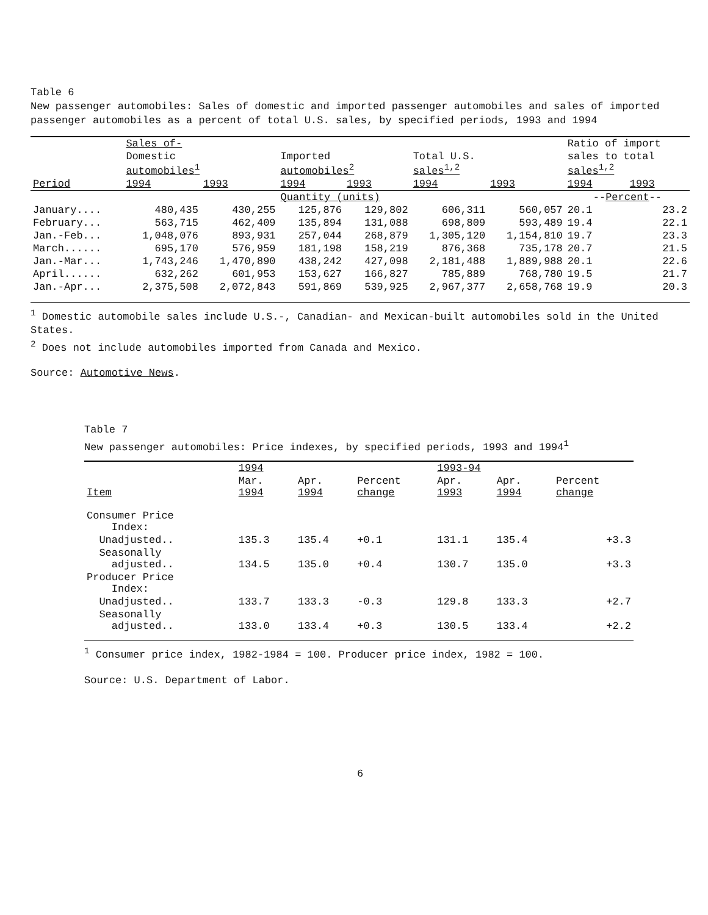Table 6
New passenger automobiles: Sales of domestic and imported passenger automobiles and sales of imported passenger automobiles as a percent of total U.S. sales, by specified periods, 1993 and 1994
| | Sales of- | | | | | | Ratio of import | |
| --- | --- | --- | --- | --- | --- | --- | --- | --- |
| | Domestic automobiles<sup>1</sup> | | Imported automobiles<sup>2</sup> | | Total U.S. sales<sup>1,2</sup> | | sales to total sales<sup>1,2</sup> | |
| Period | 1994 | 1993 | 1994 | 1993 | 1994 | 1993 | 1994 | 1993 |
| | | | Quantity (units) | | | | -- Percent -- | |
| January.... | 480,435 | 430,255 | 125,876 | 129,802 | 606,311 | 560,057 | 20.1 | 23.2 |
| February... | 563,715 | 462,409 | 135,894 | 131,088 | 698,809 | 593,489 | 19.4 | 22.1 |
| Jan.-Feb... | 1,048,076 | 893,931 | 257,044 | 268,879 | 1,305,120 | 1,154,810 | 19.7 | 23.3 |
| March...... | 695,170 | 576,959 | 181,198 | 158,219 | 876,368 | 735,178 | 20.7 | 21.5 |
| Jan.-Mar... | 1,743,246 | 1,470,890 | 438,242 | 427,098 | 2,181,488 | 1,889,988 | 20.1 | 22.6 |
| April...... | 632,262 | 601,953 | 153,627 | 166,827 | 785,889 | 768,780 | 19.5 | 21.7 |
| Jan.-Apr... | 2,375,508 | 2,072,843 | 591,869 | 539,925 | 2,967,377 | 2,658,768 | 19.9 | 20.3 |
<sup>1</sup> Domestic automobile sales include U.S.-, Canadian- and Mexican-built automobiles sold in the United States.
<sup>2</sup> Does not include automobiles imported from Canada and Mexico.
Source: Automotive News.
Table 7
New passenger automobiles: Price indexes, by specified periods, 1993 and 1994<sup>1</sup>
| | 1994 | | | 1993-94 | | |
| --- | --- | --- | --- | --- | --- | --- |
| Item | Mar. 1994 | Apr. 1994 | Percent change | Apr. 1993 | Apr. 1994 | Percent change |
| Consumer Price Index: | | | | | | |
| Unadjusted.. | 135.3 | 135.4 | +0.1 | 131.1 | 135.4 | +3.3 |
| Seasonally adjusted.. | 134.5 | 135.0 | +0.4 | 130.7 | 135.0 | +3.3 |
| Producer Price Index: | | | | | | |
| Unadjusted.. | 133.7 | 133.3 | -0.3 | 129.8 | 133.3 | +2.7 |
| Seasonally adjusted.. | 133.0 | 133.4 | +0.3 | 130.5 | 133.4 | +2.2 |
<sup>1</sup> Consumer price index, 1982-1984 = 100. Producer price index, 1982 = 100.
Source: U.S. Department of Labor.
6